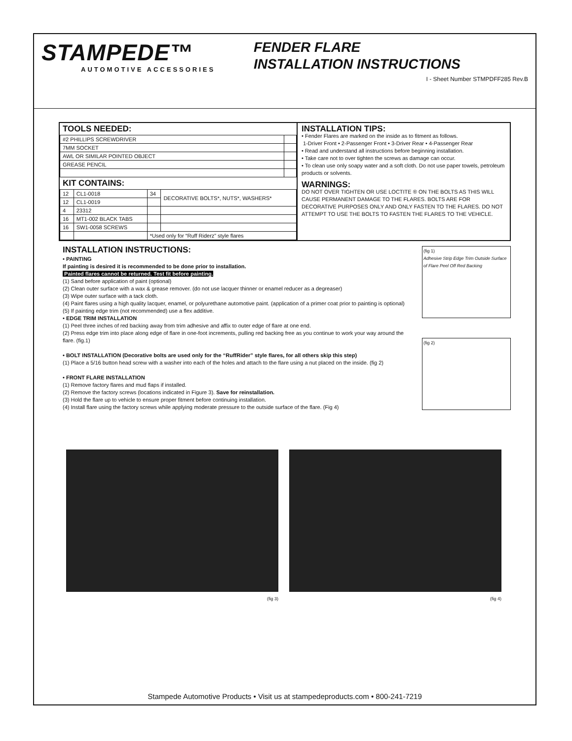STAMPEDE™
AUTOMOTIVE ACCESSORIES
FENDER FLARE
INSTALLATION INSTRUCTIONS
I - Sheet Number STMPDFF285 Rev.B
TOOLS NEEDED:
| #2 PHILLIPS SCREWDRIVER | |
| 7MM SOCKET | |
| AWL OR SIMILAR POINTED OBJECT | |
| GREASE PENCIL | |
KIT CONTAINS:
| 12 | CL1-0018 | 34 | DECORATIVE BOLTS*, NUTS*, WASHERS* |
| 12 | CL1-0019 | | |
| 4 | 23312 | | |
| 16 | MT1-002 BLACK TABS | | |
| 16 | SW1-0058 SCREWS | | |
| | | *Used only for “Ruff Riderz” style flares | |
INSTALLATION TIPS:
• Fender Flares are marked on the inside as to fitment as follows.
1-Driver Front • 2-Passenger Front • 3-Driver Rear • 4-Passenger Rear
• Read and understand all instructions before beginning installation.
• Take care not to over tighten the screws as damage can occur.
• To clean use only soapy water and a soft cloth. Do not use paper towels, petroleum products or solvents.
WARNINGS:
DO NOT OVER TIGHTEN OR USE LOCTITE ® ON THE BOLTS AS THIS WILL CAUSE PERMANENT DAMAGE TO THE FLARES. BOLTS ARE FOR DECORATIVE PURPOSES ONLY AND ONLY FASTEN TO THE FLARES. DO NOT ATTEMPT TO USE THE BOLTS TO FASTEN THE FLARES TO THE VEHICLE.
INSTALLATION INSTRUCTIONS:
• PAINTING
If painting is desired it is recommended to be done prior to installation.
Painted flares cannot be returned. Test fit before painting.
(1) Sand before application of paint (optional)
(2) Clean outer surface with a wax & grease remover. (do not use lacquer thinner or enamel reducer as a degreaser)
(3) Wipe outer surface with a tack cloth.
(4) Paint flares using a high quality lacquer, enamel, or polyurethane automotive paint. (application of a primer coat prior to painting is optional)
(5) If painting edge trim (not recommended) use a flex additive.
• EDGE TRIM INSTALLATION
(1) Peel three inches of red backing away from trim adhesive and affix to outer edge of flare at one end.
(2) Press edge trim into place along edge of flare in one-foot increments, pulling red backing free as you continue to work your way around the flare. (fig.1)
• BOLT INSTALLATION (Decorative bolts are used only for the “RuffRider” style flares, for all others skip this step)
(1) Place a 5/16 button head screw with a washer into each of the holes and attach to the flare using a nut placed on the inside. (fig 2)
• FRONT FLARE INSTALLATION
(1) Remove factory flares and mud flaps if installed.
(2) Remove the factory screws (locations indicated in Figure 3). Save for reinstallation.
(3) Hold the flare up to vehicle to ensure proper fitment before continuing installation.
(4) Install flare using the factory screws while applying moderate pressure to the outside surface of the flare. (Fig 4)
(fig 1)
Adhesive Strip Edge Trim Outside Surface of Flare Peel Off Red Backing
(fig 2)
(fig 3) (fig 4)
Stampede Automotive Products • Visit us at stampedeproducts.com • 800-241-7219